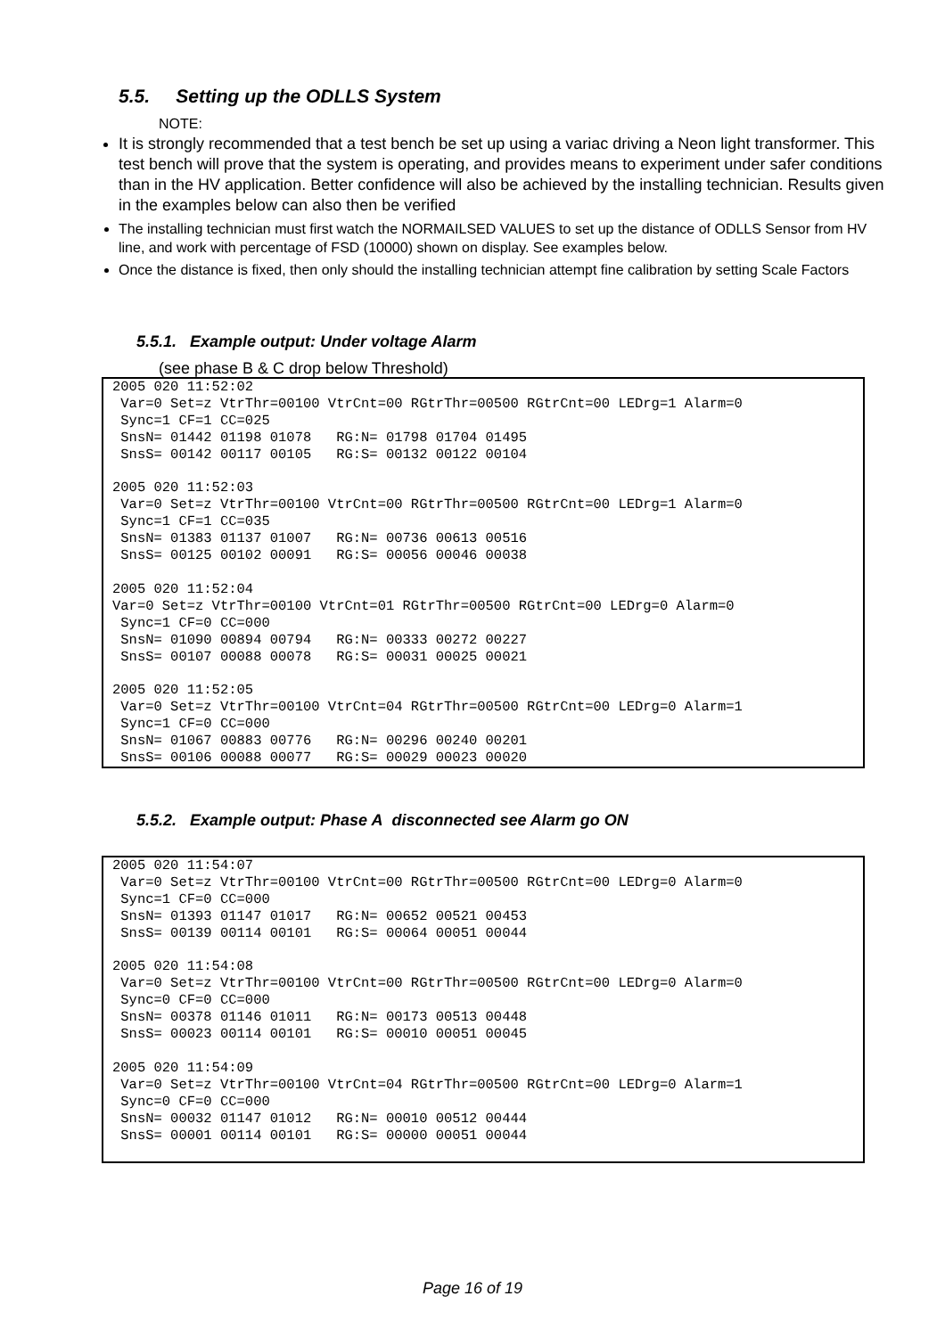5.5. Setting up the ODLLS System
NOTE:
It is strongly recommended that a test bench be set up using a variac driving a Neon light transformer. This test bench will prove that the system is operating, and provides means to experiment under safer conditions than in the HV application. Better confidence will also be achieved by the installing technician. Results given in the examples below can also then be verified
The installing technician must first watch the NORMAILSED VALUES to set up the distance of ODLLS Sensor from HV line, and work with percentage of FSD (10000) shown on display. See examples below.
Once the distance is fixed, then only should the installing technician attempt fine calibration by setting Scale Factors
5.5.1. Example output: Under voltage Alarm
(see phase B & C drop below Threshold)
2005 020 11:52:02
 Var=0 Set=z VtrThr=00100 VtrCnt=00 RGtrThr=00500 RGtrCnt=00 LEDrg=1 Alarm=0
 Sync=1 CF=1 CC=025
 SnsN= 01442 01198 01078   RG:N= 01798 01704 01495
 SnsS= 00142 00117 00105   RG:S= 00132 00122 00104

2005 020 11:52:03
 Var=0 Set=z VtrThr=00100 VtrCnt=00 RGtrThr=00500 RGtrCnt=00 LEDrg=1 Alarm=0
 Sync=1 CF=1 CC=035
 SnsN= 01383 01137 01007   RG:N= 00736 00613 00516
 SnsS= 00125 00102 00091   RG:S= 00056 00046 00038

2005 020 11:52:04
Var=0 Set=z VtrThr=00100 VtrCnt=01 RGtrThr=00500 RGtrCnt=00 LEDrg=0 Alarm=0
 Sync=1 CF=0 CC=000
 SnsN= 01090 00894 00794   RG:N= 00333 00272 00227
 SnsS= 00107 00088 00078   RG:S= 00031 00025 00021

2005 020 11:52:05
 Var=0 Set=z VtrThr=00100 VtrCnt=04 RGtrThr=00500 RGtrCnt=00 LEDrg=0 Alarm=1
 Sync=1 CF=0 CC=000
 SnsN= 01067 00883 00776   RG:N= 00296 00240 00201
 SnsS= 00106 00088 00077   RG:S= 00029 00023 00020
5.5.2. Example output: Phase A disconnected see Alarm go ON
2005 020 11:54:07
 Var=0 Set=z VtrThr=00100 VtrCnt=00 RGtrThr=00500 RGtrCnt=00 LEDrg=0 Alarm=0
 Sync=1 CF=0 CC=000
 SnsN= 01393 01147 01017   RG:N= 00652 00521 00453
 SnsS= 00139 00114 00101   RG:S= 00064 00051 00044

2005 020 11:54:08
 Var=0 Set=z VtrThr=00100 VtrCnt=00 RGtrThr=00500 RGtrCnt=00 LEDrg=0 Alarm=0
 Sync=0 CF=0 CC=000
 SnsN= 00378 01146 01011   RG:N= 00173 00513 00448
 SnsS= 00023 00114 00101   RG:S= 00010 00051 00045

2005 020 11:54:09
 Var=0 Set=z VtrThr=00100 VtrCnt=04 RGtrThr=00500 RGtrCnt=00 LEDrg=0 Alarm=1
 Sync=0 CF=0 CC=000
 SnsN= 00032 01147 01012   RG:N= 00010 00512 00444
 SnsS= 00001 00114 00101   RG:S= 00000 00051 00044
Page 16 of 19